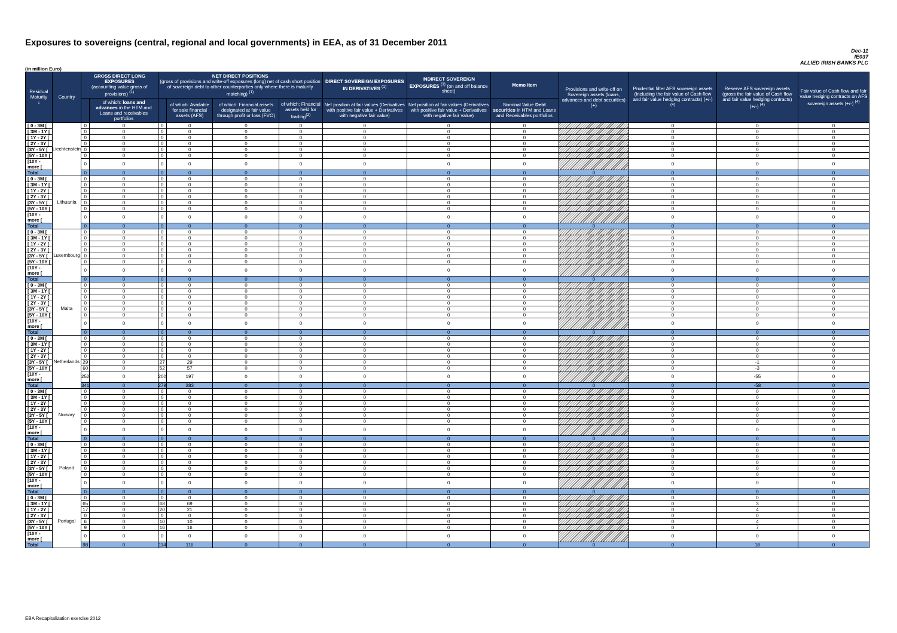Exposures to sovereigns (central, regional and local governments) in EEA, as of 31 December 2011
Dec-11
IE037
ALLIED IRISH BANKS PLC
(in million Euro)
| Residual Maturity ↓ | Country | GROSS DIRECT LONG EXPOSURES (accounting value gross of provisions) <sup>(1)</sup> | | NET DIRECT POSITIONS (gross of provisions and write-off exposures (long) net of cash short position of sovereign debt to other counterparties only where there is maturity matching) <sup>(1)</sup> | | | | DIRECT SOVEREIGN EXPOSURES IN DERIVATIVES <sup>(1)</sup> | INDIRECT SOVEREIGN EXPOSURES <sup>(3)</sup> (on and off balance sheet) | Memo Item | Provisions and write-off on Sovereign assets (loans, advances and debt securities) (+) | Prudential filter AFS sovereign assets (including the fair value of Cash flow and fair value hedging contracts) (+/-) <sup>(4)</sup> | Reserve AFS sovereign assets (gross the fair value of Cash flow and fair value hedging contracts) (+/-) <sup>(4)</sup> | Fair value of Cash flow and fair value hedging contracts on AFS sovereign assets (+/-) <sup>(4)</sup> |
| --- | --- | --- | --- | --- | --- | --- | --- | --- | --- | --- | --- | --- | --- | --- |
| | | | of which: loans and advances in the HTM and Loans and receivables portfolios | | of which: Available for sale financial assets (AFS) | of which: Financial assets designated at fair value through profit or loss (FVO) | of which: Financial assets held for trading<sup>(2)</sup> | Net position at fair values (Derivatives with positive fair value + Derivatives with negative fair value) | Net position at fair values (Derivatives with positive fair value + Derivatives with negative fair value) | Nominal Value Debt securities in HTM and Loans and Receivables portfolios | | | | |
| [ 0 - 3M [ | Liechtenstein | 0 | 0 | 0 | 0 | 0 | 0 | 0 | 0 | 0 | | 0 | 0 | 0 |
| [ 3M - 1Y [ | | 0 | 0 | 0 | 0 | 0 | 0 | 0 | 0 | 0 | | 0 | 0 | 0 |
| [ 1Y - 2Y [ | | 0 | 0 | 0 | 0 | 0 | 0 | 0 | 0 | 0 | | 0 | 0 | 0 |
| [ 2Y - 3Y [ | | 0 | 0 | 0 | 0 | 0 | 0 | 0 | 0 | 0 | | 0 | 0 | 0 |
| [3Y - 5Y [ | | 0 | 0 | 0 | 0 | 0 | 0 | 0 | 0 | 0 | | 0 | 0 | 0 |
| [5Y - 10Y [ | | 0 | 0 | 0 | 0 | 0 | 0 | 0 | 0 | 0 | | 0 | 0 | 0 |
| [10Y - more [ | | 0 | 0 | 0 | 0 | 0 | 0 | 0 | 0 | 0 | | 0 | 0 | 0 |
| Total | | 0 | 0 | 0 | 0 | 0 | 0 | 0 | 0 | 0 | 0 | 0 | 0 | 0 |
| [ 0 - 3M [ | Lithuania | 0 | 0 | 0 | 0 | 0 | 0 | 0 | 0 | 0 | | 0 | 0 | 0 |
| [ 3M - 1Y [ | | 0 | 0 | 0 | 0 | 0 | 0 | 0 | 0 | 0 | | 0 | 0 | 0 |
| [ 1Y - 2Y [ | | 0 | 0 | 0 | 0 | 0 | 0 | 0 | 0 | 0 | | 0 | 0 | 0 |
| [ 2Y - 3Y [ | | 0 | 0 | 0 | 0 | 0 | 0 | 0 | 0 | 0 | | 0 | 0 | 0 |
| [3Y - 5Y [ | | 0 | 0 | 0 | 0 | 0 | 0 | 0 | 0 | 0 | | 0 | 0 | 0 |
| [5Y - 10Y [ | | 0 | 0 | 0 | 0 | 0 | 0 | 0 | 0 | 0 | | 0 | 0 | 0 |
| [10Y - more [ | | 0 | 0 | 0 | 0 | 0 | 0 | 0 | 0 | 0 | | 0 | 0 | 0 |
| Total | | 0 | 0 | 0 | 0 | 0 | 0 | 0 | 0 | 0 | 0 | 0 | 0 | 0 |
| [ 0 - 3M [ | Luxembourg | 0 | 0 | 0 | 0 | 0 | 0 | 0 | 0 | 0 | | 0 | 0 | 0 |
| [ 3M - 1Y [ | | 0 | 0 | 0 | 0 | 0 | 0 | 0 | 0 | 0 | | 0 | 0 | 0 |
| [ 1Y - 2Y [ | | 0 | 0 | 0 | 0 | 0 | 0 | 0 | 0 | 0 | | 0 | 0 | 0 |
| [ 2Y - 3Y [ | | 0 | 0 | 0 | 0 | 0 | 0 | 0 | 0 | 0 | | 0 | 0 | 0 |
| [3Y - 5Y [ | | 0 | 0 | 0 | 0 | 0 | 0 | 0 | 0 | 0 | | 0 | 0 | 0 |
| [5Y - 10Y [ | | 0 | 0 | 0 | 0 | 0 | 0 | 0 | 0 | 0 | | 0 | 0 | 0 |
| [10Y - more [ | | 0 | 0 | 0 | 0 | 0 | 0 | 0 | 0 | 0 | | 0 | 0 | 0 |
| Total | | 0 | 0 | 0 | 0 | 0 | 0 | 0 | 0 | 0 | 0 | 0 | 0 | 0 |
| [ 0 - 3M [ | Malta | 0 | 0 | 0 | 0 | 0 | 0 | 0 | 0 | 0 | | 0 | 0 | 0 |
| [ 3M - 1Y [ | | 0 | 0 | 0 | 0 | 0 | 0 | 0 | 0 | 0 | | 0 | 0 | 0 |
| [ 1Y - 2Y [ | | 0 | 0 | 0 | 0 | 0 | 0 | 0 | 0 | 0 | | 0 | 0 | 0 |
| [ 2Y - 3Y [ | | 0 | 0 | 0 | 0 | 0 | 0 | 0 | 0 | 0 | | 0 | 0 | 0 |
| [3Y - 5Y [ | | 0 | 0 | 0 | 0 | 0 | 0 | 0 | 0 | 0 | | 0 | 0 | 0 |
| [5Y - 10Y [ | | 0 | 0 | 0 | 0 | 0 | 0 | 0 | 0 | 0 | | 0 | 0 | 0 |
| [10Y - more [ | | 0 | 0 | 0 | 0 | 0 | 0 | 0 | 0 | 0 | | 0 | 0 | 0 |
| Total | | 0 | 0 | 0 | 0 | 0 | 0 | 0 | 0 | 0 | 0 | 0 | 0 | 0 |
| [ 0 - 3M [ | Netherlands | 0 | 0 | 0 | 0 | 0 | 0 | 0 | 0 | 0 | | 0 | 0 | 0 |
| [ 3M - 1Y [ | | 0 | 0 | 0 | 0 | 0 | 0 | 0 | 0 | 0 | | 0 | 0 | 0 |
| [ 1Y - 2Y [ | | 0 | 0 | 0 | 0 | 0 | 0 | 0 | 0 | 0 | | 0 | 0 | 0 |
| [ 2Y - 3Y [ | | 0 | 0 | 0 | 0 | 0 | 0 | 0 | 0 | 0 | | 0 | 0 | 0 |
| [3Y - 5Y [ | | 29 | 0 | 27 | 29 | 0 | 0 | 0 | 0 | 0 | | 0 | -1 | 0 |
| [5Y - 10Y [ | | 60 | 0 | 52 | 57 | 0 | 0 | 0 | 0 | 0 | | 0 | -3 | 0 |
| [10Y - more [ | | 252 | 0 | 200 | 197 | 0 | 0 | 0 | 0 | 0 | | 0 | -55 | 0 |
| Total | | 341 | 0 | 279 | 283 | 0 | 0 | 0 | 0 | 0 | 0 | 0 | -58 | 0 |
| [ 0 - 3M [ | Norway | 0 | 0 | 0 | 0 | 0 | 0 | 0 | 0 | 0 | | 0 | 0 | 0 |
| [ 3M - 1Y [ | | 0 | 0 | 0 | 0 | 0 | 0 | 0 | 0 | 0 | | 0 | 0 | 0 |
| [ 1Y - 2Y [ | | 0 | 0 | 0 | 0 | 0 | 0 | 0 | 0 | 0 | | 0 | 0 | 0 |
| [ 2Y - 3Y [ | | 0 | 0 | 0 | 0 | 0 | 0 | 0 | 0 | 0 | | 0 | 0 | 0 |
| [3Y - 5Y [ | | 0 | 0 | 0 | 0 | 0 | 0 | 0 | 0 | 0 | | 0 | 0 | 0 |
| [5Y - 10Y [ | | 0 | 0 | 0 | 0 | 0 | 0 | 0 | 0 | 0 | | 0 | 0 | 0 |
| [10Y - more [ | | 0 | 0 | 0 | 0 | 0 | 0 | 0 | 0 | 0 | | 0 | 0 | 0 |
| Total | | 0 | 0 | 0 | 0 | 0 | 0 | 0 | 0 | 0 | 0 | 0 | 0 | 0 |
| [ 0 - 3M [ | Poland | 0 | 0 | 0 | 0 | 0 | 0 | 0 | 0 | 0 | | 0 | 0 | 0 |
| [ 3M - 1Y [ | | 0 | 0 | 0 | 0 | 0 | 0 | 0 | 0 | 0 | | 0 | 0 | 0 |
| [ 1Y - 2Y [ | | 0 | 0 | 0 | 0 | 0 | 0 | 0 | 0 | 0 | | 0 | 0 | 0 |
| [ 2Y - 3Y [ | | 0 | 0 | 0 | 0 | 0 | 0 | 0 | 0 | 0 | | 0 | 0 | 0 |
| [3Y - 5Y [ | | 0 | 0 | 0 | 0 | 0 | 0 | 0 | 0 | 0 | | 0 | 0 | 0 |
| [5Y - 10Y [ | | 0 | 0 | 0 | 0 | 0 | 0 | 0 | 0 | 0 | | 0 | 0 | 0 |
| [10Y - more [ | | 0 | 0 | 0 | 0 | 0 | 0 | 0 | 0 | 0 | | 0 | 0 | 0 |
| Total | | 0 | 0 | 0 | 0 | 0 | 0 | 0 | 0 | 0 | 0 | 0 | 0 | 0 |
| [ 0 - 3M [ | Portugal | 0 | 0 | 0 | 0 | 0 | 0 | 0 | 0 | 0 | | 0 | 0 | 0 |
| [ 3M - 1Y [ | | 65 | 0 | 68 | 69 | 0 | 0 | 0 | 0 | 0 | | 0 | 3 | 0 |
| [ 1Y - 2Y [ | | 17 | 0 | 20 | 21 | 0 | 0 | 0 | 0 | 0 | | 0 | 4 | 0 |
| [ 2Y - 3Y [ | | 0 | 0 | 0 | 0 | 0 | 0 | 0 | 0 | 0 | | 0 | 0 | 0 |
| [3Y - 5Y [ | | 6 | 0 | 10 | 10 | 0 | 0 | 0 | 0 | 0 | | 0 | 4 | 0 |
| [5Y - 10Y [ | | 9 | 0 | 16 | 16 | 0 | 0 | 0 | 0 | 0 | | 0 | 7 | 0 |
| [10Y - more [ | | 0 | 0 | 0 | 0 | 0 | 0 | 0 | 0 | 0 | | 0 | 0 | 0 |
| Total | | 98 | 0 | 114 | 116 | 0 | 0 | 0 | 0 | 0 | 0 | 0 | 18 | 0 |
EBA Recapitalization exercise 2012